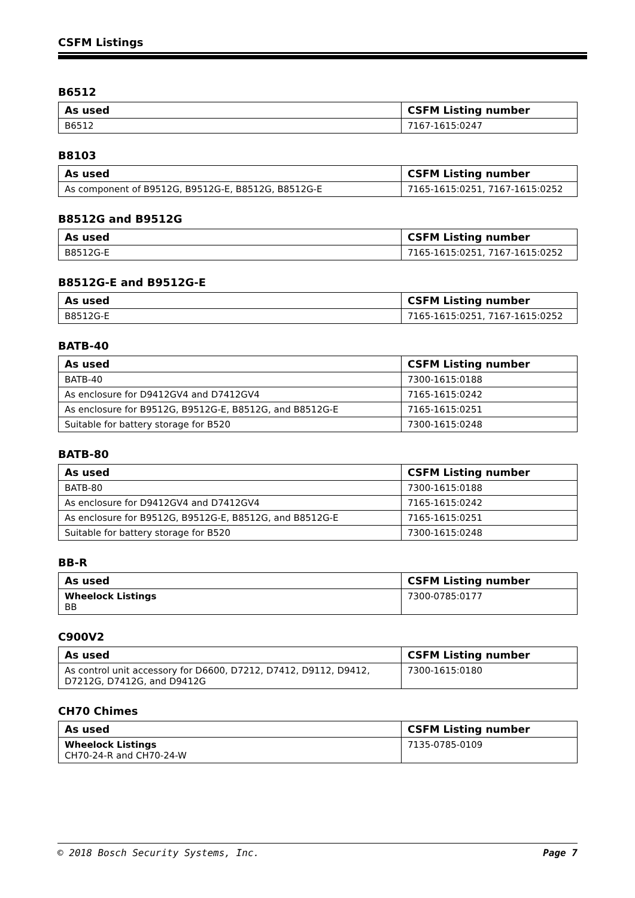CSFM Listings
B6512
| As used | CSFM Listing number |
| --- | --- |
| B6512 | 7167-1615:0247 |
B8103
| As used | CSFM Listing number |
| --- | --- |
| As component of B9512G, B9512G-E, B8512G, B8512G-E | 7165-1615:0251, 7167-1615:0252 |
B8512G and B9512G
| As used | CSFM Listing number |
| --- | --- |
| B8512G-E | 7165-1615:0251, 7167-1615:0252 |
B8512G-E and B9512G-E
| As used | CSFM Listing number |
| --- | --- |
| B8512G-E | 7165-1615:0251, 7167-1615:0252 |
BATB-40
| As used | CSFM Listing number |
| --- | --- |
| BATB-40 | 7300-1615:0188 |
| As enclosure for D9412GV4 and D7412GV4 | 7165-1615:0242 |
| As enclosure for B9512G, B9512G-E, B8512G, and B8512G-E | 7165-1615:0251 |
| Suitable for battery storage for B520 | 7300-1615:0248 |
BATB-80
| As used | CSFM Listing number |
| --- | --- |
| BATB-80 | 7300-1615:0188 |
| As enclosure for D9412GV4 and D7412GV4 | 7165-1615:0242 |
| As enclosure for B9512G, B9512G-E, B8512G, and B8512G-E | 7165-1615:0251 |
| Suitable for battery storage for B520 | 7300-1615:0248 |
BB-R
| As used | CSFM Listing number |
| --- | --- |
| Wheelock Listings BB | 7300-0785:0177 |
C900V2
| As used | CSFM Listing number |
| --- | --- |
| As control unit accessory for D6600, D7212, D7412, D9112, D9412, D7212G, D7412G, and D9412G | 7300-1615:0180 |
CH70 Chimes
| As used | CSFM Listing number |
| --- | --- |
| Wheelock Listings CH70-24-R and CH70-24-W | 7135-0785-0109 |
© 2018 Bosch Security Systems, Inc. Page 7